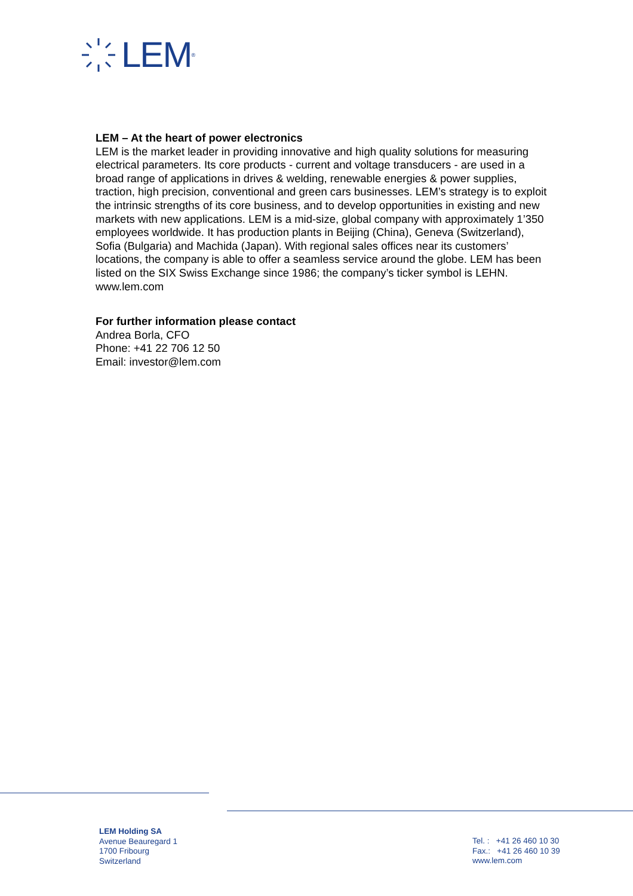LEM<sup>®</sup>
LEM – At the heart of power electronics
LEM is the market leader in providing innovative and high quality solutions for measuring electrical parameters. Its core products - current and voltage transducers - are used in a broad range of applications in drives & welding, renewable energies & power supplies, traction, high precision, conventional and green cars businesses. LEM’s strategy is to exploit the intrinsic strengths of its core business, and to develop opportunities in existing and new markets with new applications. LEM is a mid-size, global company with approximately 1’350 employees worldwide. It has production plants in Beijing (China), Geneva (Switzerland), Sofia (Bulgaria) and Machida (Japan). With regional sales offices near its customers’ locations, the company is able to offer a seamless service around the globe. LEM has been listed on the SIX Swiss Exchange since 1986; the company’s ticker symbol is LEHN.
www.lem.com
For further information please contact
Andrea Borla, CFO
Phone: +41 22 706 12 50
Email: investor@lem.com
LEM Holding SA
Avenue Beauregard 1
1700 Fribourg
Switzerland
Tel. : +41 26 460 10 30
Fax.: +41 26 460 10 39
www.lem.com